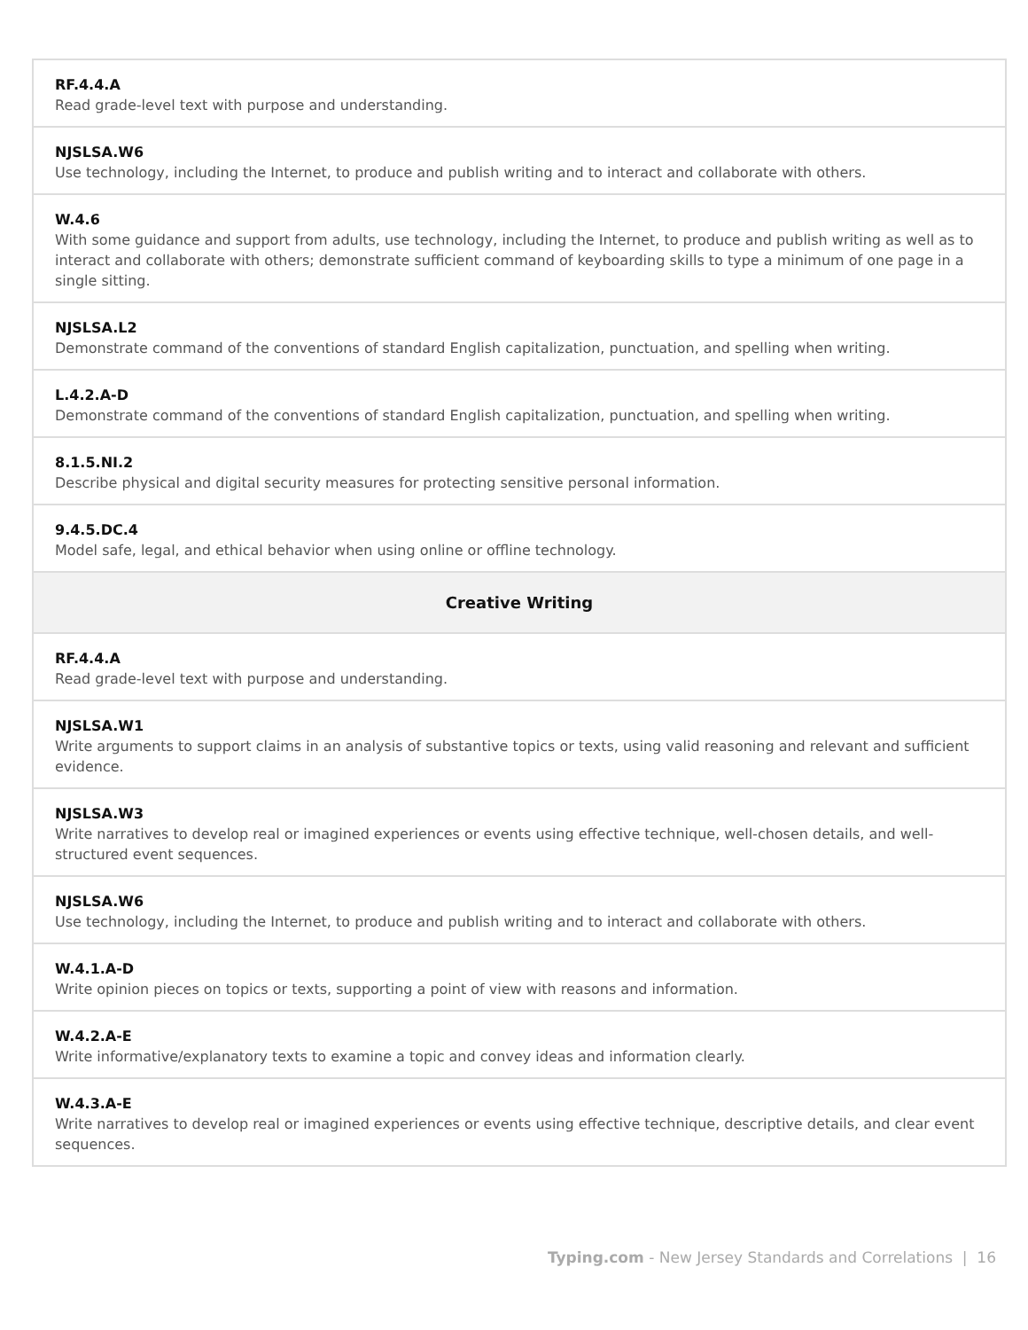| RF.4.4.A Read grade-level text with purpose and understanding. |
| NJSLSA.W6 Use technology, including the Internet, to produce and publish writing and to interact and collaborate with others. |
| W.4.6 With some guidance and support from adults, use technology, including the Internet, to produce and publish writing as well as to interact and collaborate with others; demonstrate sufficient command of keyboarding skills to type a minimum of one page in a single sitting. |
| NJSLSA.L2 Demonstrate command of the conventions of standard English capitalization, punctuation, and spelling when writing. |
| L.4.2.A-D Demonstrate command of the conventions of standard English capitalization, punctuation, and spelling when writing. |
| 8.1.5.NI.2 Describe physical and digital security measures for protecting sensitive personal information. |
| 9.4.5.DC.4 Model safe, legal, and ethical behavior when using online or offline technology. |
| Creative Writing |
| RF.4.4.A Read grade-level text with purpose and understanding. |
| NJSLSA.W1 Write arguments to support claims in an analysis of substantive topics or texts, using valid reasoning and relevant and sufficient evidence. |
| NJSLSA.W3 Write narratives to develop real or imagined experiences or events using effective technique, well-chosen details, and well-structured event sequences. |
| NJSLSA.W6 Use technology, including the Internet, to produce and publish writing and to interact and collaborate with others. |
| W.4.1.A-D Write opinion pieces on topics or texts, supporting a point of view with reasons and information. |
| W.4.2.A-E Write informative/explanatory texts to examine a topic and convey ideas and information clearly. |
| W.4.3.A-E Write narratives to develop real or imagined experiences or events using effective technique, descriptive details, and clear event sequences. |
Typing.com - New Jersey Standards and Correlations | 16